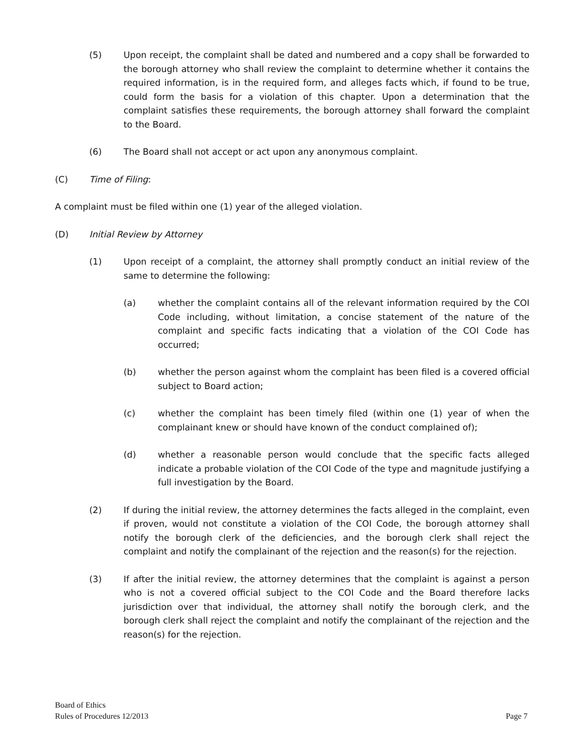(5) Upon receipt, the complaint shall be dated and numbered and a copy shall be forwarded to the borough attorney who shall review the complaint to determine whether it contains the required information, is in the required form, and alleges facts which, if found to be true, could form the basis for a violation of this chapter. Upon a determination that the complaint satisfies these requirements, the borough attorney shall forward the complaint to the Board.
(6) The Board shall not accept or act upon any anonymous complaint.
(C) Time of Filing:
A complaint must be filed within one (1) year of the alleged violation.
(D) Initial Review by Attorney
(1) Upon receipt of a complaint, the attorney shall promptly conduct an initial review of the same to determine the following:
(a) whether the complaint contains all of the relevant information required by the COI Code including, without limitation, a concise statement of the nature of the complaint and specific facts indicating that a violation of the COI Code has occurred;
(b) whether the person against whom the complaint has been filed is a covered official subject to Board action;
(c) whether the complaint has been timely filed (within one (1) year of when the complainant knew or should have known of the conduct complained of);
(d) whether a reasonable person would conclude that the specific facts alleged indicate a probable violation of the COI Code of the type and magnitude justifying a full investigation by the Board.
(2) If during the initial review, the attorney determines the facts alleged in the complaint, even if proven, would not constitute a violation of the COI Code, the borough attorney shall notify the borough clerk of the deficiencies, and the borough clerk shall reject the complaint and notify the complainant of the rejection and the reason(s) for the rejection.
(3) If after the initial review, the attorney determines that the complaint is against a person who is not a covered official subject to the COI Code and the Board therefore lacks jurisdiction over that individual, the attorney shall notify the borough clerk, and the borough clerk shall reject the complaint and notify the complainant of the rejection and the reason(s) for the rejection.
Board of Ethics
Rules of Procedures 12/2013
Page 7